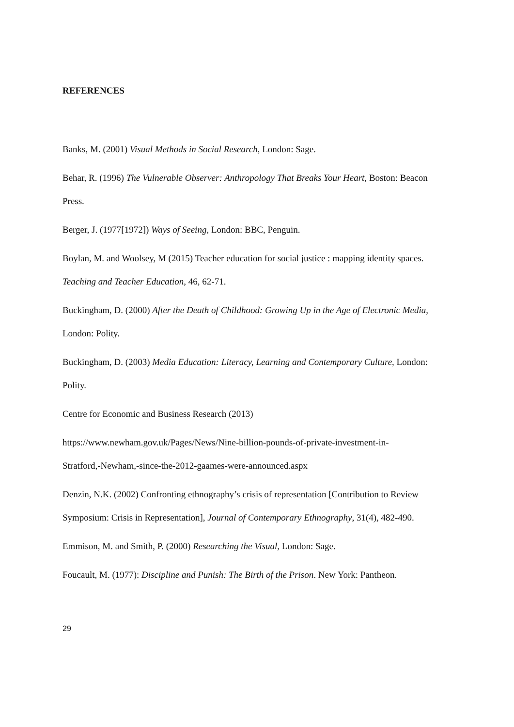REFERENCES
Banks, M. (2001) Visual Methods in Social Research, London: Sage.
Behar, R. (1996) The Vulnerable Observer: Anthropology That Breaks Your Heart, Boston: Beacon Press.
Berger, J. (1977[1972]) Ways of Seeing, London: BBC, Penguin.
Boylan, M. and Woolsey, M (2015) Teacher education for social justice : mapping identity spaces. Teaching and Teacher Education, 46, 62-71.
Buckingham, D. (2000) After the Death of Childhood: Growing Up in the Age of Electronic Media, London: Polity.
Buckingham, D. (2003) Media Education: Literacy, Learning and Contemporary Culture, London: Polity.
Centre for Economic and Business Research (2013)
https://www.newham.gov.uk/Pages/News/Nine-billion-pounds-of-private-investment-in-
Stratford,-Newham,-since-the-2012-gaames-were-announced.aspx
Denzin, N.K. (2002) Confronting ethnography’s crisis of representation [Contribution to Review Symposium: Crisis in Representation], Journal of Contemporary Ethnography, 31(4), 482-490.
Emmison, M. and Smith, P. (2000) Researching the Visual, London: Sage.
Foucault, M. (1977): Discipline and Punish: The Birth of the Prison. New York: Pantheon.
29